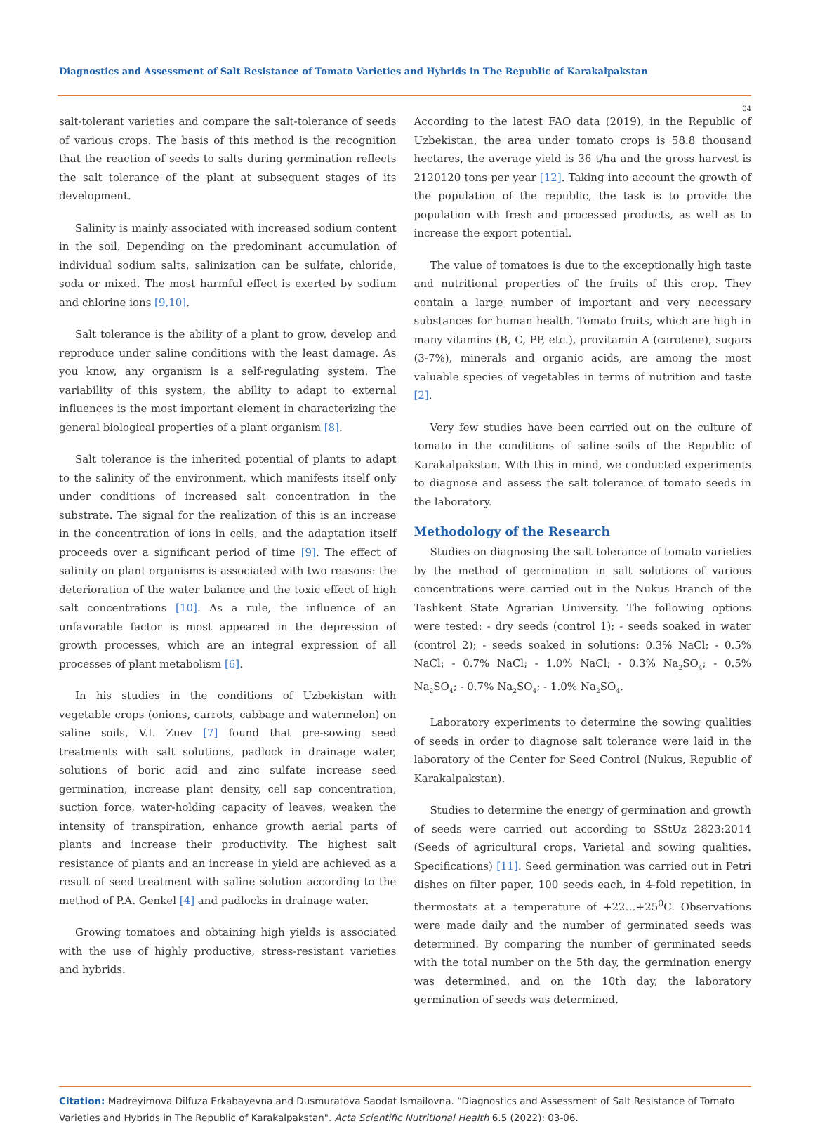Diagnostics and Assessment of Salt Resistance of Tomato Varieties and Hybrids in The Republic of Karakalpakstan
04
salt-tolerant varieties and compare the salt-tolerance of seeds of various crops. The basis of this method is the recognition that the reaction of seeds to salts during germination reflects the salt tolerance of the plant at subsequent stages of its development.
Salinity is mainly associated with increased sodium content in the soil. Depending on the predominant accumulation of individual sodium salts, salinization can be sulfate, chloride, soda or mixed. The most harmful effect is exerted by sodium and chlorine ions [9,10].
Salt tolerance is the ability of a plant to grow, develop and reproduce under saline conditions with the least damage. As you know, any organism is a self-regulating system. The variability of this system, the ability to adapt to external influences is the most important element in characterizing the general biological properties of a plant organism [8].
Salt tolerance is the inherited potential of plants to adapt to the salinity of the environment, which manifests itself only under conditions of increased salt concentration in the substrate. The signal for the realization of this is an increase in the concentration of ions in cells, and the adaptation itself proceeds over a significant period of time [9]. The effect of salinity on plant organisms is associated with two reasons: the deterioration of the water balance and the toxic effect of high salt concentrations [10]. As a rule, the influence of an unfavorable factor is most appeared in the depression of growth processes, which are an integral expression of all processes of plant metabolism [6].
In his studies in the conditions of Uzbekistan with vegetable crops (onions, carrots, cabbage and watermelon) on saline soils, V.I. Zuev [7] found that pre-sowing seed treatments with salt solutions, padlock in drainage water, solutions of boric acid and zinc sulfate increase seed germination, increase plant density, cell sap concentration, suction force, water-holding capacity of leaves, weaken the intensity of transpiration, enhance growth aerial parts of plants and increase their productivity. The highest salt resistance of plants and an increase in yield are achieved as a result of seed treatment with saline solution according to the method of P.A. Genkel [4] and padlocks in drainage water.
Growing tomatoes and obtaining high yields is associated with the use of highly productive, stress-resistant varieties and hybrids.
According to the latest FAO data (2019), in the Republic of Uzbekistan, the area under tomato crops is 58.8 thousand hectares, the average yield is 36 t/ha and the gross harvest is 2120120 tons per year [12]. Taking into account the growth of the population of the republic, the task is to provide the population with fresh and processed products, as well as to increase the export potential.
The value of tomatoes is due to the exceptionally high taste and nutritional properties of the fruits of this crop. They contain a large number of important and very necessary substances for human health. Tomato fruits, which are high in many vitamins (B, C, PP, etc.), provitamin A (carotene), sugars (3-7%), minerals and organic acids, are among the most valuable species of vegetables in terms of nutrition and taste [2].
Very few studies have been carried out on the culture of tomato in the conditions of saline soils of the Republic of Karakalpakstan. With this in mind, we conducted experiments to diagnose and assess the salt tolerance of tomato seeds in the laboratory.
Methodology of the Research
Studies on diagnosing the salt tolerance of tomato varieties by the method of germination in salt solutions of various concentrations were carried out in the Nukus Branch of the Tashkent State Agrarian University. The following options were tested: - dry seeds (control 1); - seeds soaked in water (control 2); - seeds soaked in solutions: 0.3% NaCl; - 0.5% NaCl; - 0.7% NaCl; - 1.0% NaCl; - 0.3% Na<sub>2</sub>SO<sub>4</sub>; - 0.5% Na<sub>2</sub>SO<sub>4</sub>; - 0.7% Na<sub>2</sub>SO<sub>4</sub>; - 1.0% Na<sub>2</sub>SO<sub>4</sub>.
Laboratory experiments to determine the sowing qualities of seeds in order to diagnose salt tolerance were laid in the laboratory of the Center for Seed Control (Nukus, Republic of Karakalpakstan).
Studies to determine the energy of germination and growth of seeds were carried out according to SStUz 2823:2014 (Seeds of agricultural crops. Varietal and sowing qualities. Specifications) [11]. Seed germination was carried out in Petri dishes on filter paper, 100 seeds each, in 4-fold repetition, in thermostats at a temperature of +22…+25<sup>0</sup>C. Observations were made daily and the number of germinated seeds was determined. By comparing the number of germinated seeds with the total number on the 5th day, the germination energy was determined, and on the 10th day, the laboratory germination of seeds was determined.
Citation: Madreyimova Dilfuza Erkabayevna and Dusmuratova Saodat Ismailovna. “Diagnostics and Assessment of Salt Resistance of Tomato Varieties and Hybrids in The Republic of Karakalpakstan". Acta Scientific Nutritional Health 6.5 (2022): 03-06.